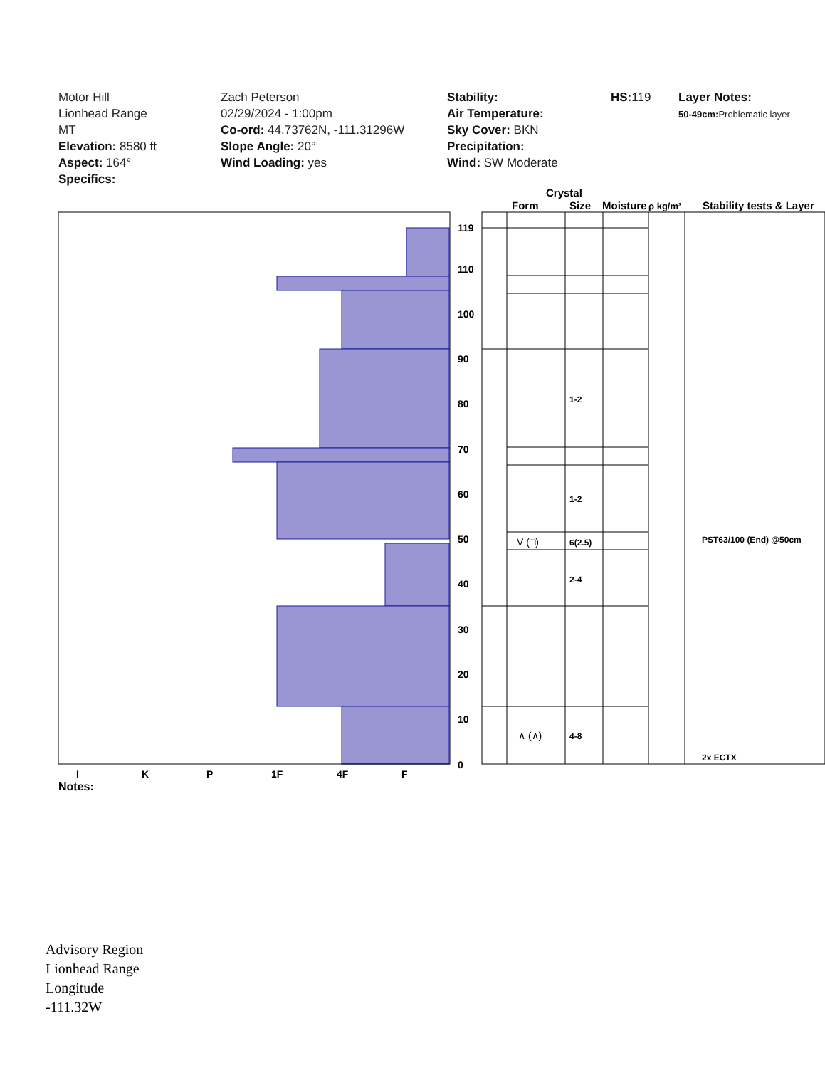Motor Hill
Lionhead Range
MT
Elevation: 8580 ft
Aspect: 164°
Specifics:
Zach Peterson
02/29/2024 - 1:00pm
Co-ord: 44.73762N, -111.31296W
Slope Angle: 20°
Wind Loading: yes
Stability:
Air Temperature:
Sky Cover: BKN
Precipitation:
Wind: SW Moderate
HS: 119 Layer Notes:
50-49cm: Problematic layer
119
110
100
90
80
70
60
50
40
30
20
10
0
I
K
P
1F
4F
F
Notes:
Crystal
Form
Size
Moisture
ρ kg/m³
Stability tests & Layer
1-2
1-2
6(2.5)
2-4
4-8
V (□)
∧ (∧)
PST63/100 (End) @50cm
2x ECTX
Advisory Region
Lionhead Range
Longitude
-111.32W